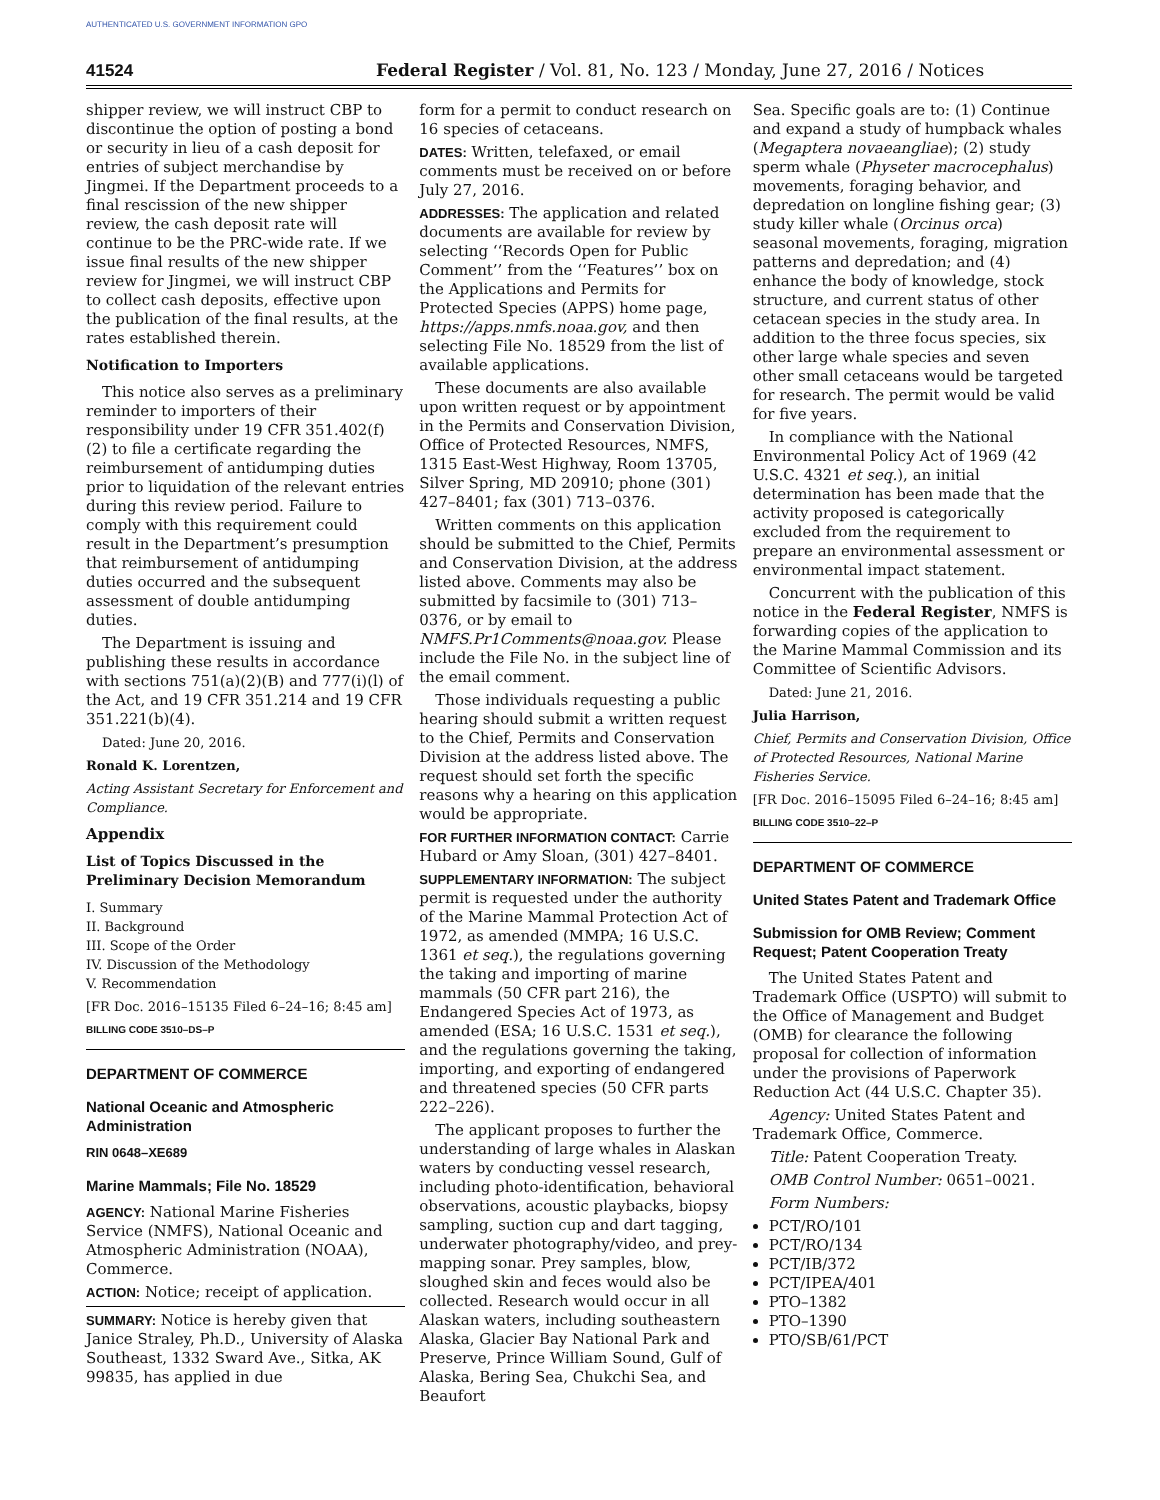AUTHENTICATED U.S. GOVERNMENT INFORMATION GPO
41524 Federal Register / Vol. 81, No. 123 / Monday, June 27, 2016 / Notices
shipper review, we will instruct CBP to discontinue the option of posting a bond or security in lieu of a cash deposit for entries of subject merchandise by Jingmei. If the Department proceeds to a final rescission of the new shipper review, the cash deposit rate will continue to be the PRC-wide rate. If we issue final results of the new shipper review for Jingmei, we will instruct CBP to collect cash deposits, effective upon the publication of the final results, at the rates established therein.
Notification to Importers
This notice also serves as a preliminary reminder to importers of their responsibility under 19 CFR 351.402(f)(2) to file a certificate regarding the reimbursement of antidumping duties prior to liquidation of the relevant entries during this review period. Failure to comply with this requirement could result in the Department’s presumption that reimbursement of antidumping duties occurred and the subsequent assessment of double antidumping duties.
The Department is issuing and publishing these results in accordance with sections 751(a)(2)(B) and 777(i)(l) of the Act, and 19 CFR 351.214 and 19 CFR 351.221(b)(4).
Dated: June 20, 2016.
Ronald K. Lorentzen,
Acting Assistant Secretary for Enforcement and Compliance.
Appendix
List of Topics Discussed in the Preliminary Decision Memorandum
I. Summary
II. Background
III. Scope of the Order
IV. Discussion of the Methodology
V. Recommendation
[FR Doc. 2016–15135 Filed 6–24–16; 8:45 am]
BILLING CODE 3510–DS–P
DEPARTMENT OF COMMERCE
National Oceanic and Atmospheric Administration
RIN 0648–XE689
Marine Mammals; File No. 18529
AGENCY: National Marine Fisheries Service (NMFS), National Oceanic and Atmospheric Administration (NOAA), Commerce.
ACTION: Notice; receipt of application.
SUMMARY: Notice is hereby given that Janice Straley, Ph.D., University of Alaska Southeast, 1332 Sward Ave., Sitka, AK 99835, has applied in due
form for a permit to conduct research on 16 species of cetaceans.
DATES: Written, telefaxed, or email comments must be received on or before July 27, 2016.
ADDRESSES: The application and related documents are available for review by selecting ‘‘Records Open for Public Comment’’ from the ‘‘Features’’ box on the Applications and Permits for Protected Species (APPS) home page, https://apps.nmfs.noaa.gov, and then selecting File No. 18529 from the list of available applications.
These documents are also available upon written request or by appointment in the Permits and Conservation Division, Office of Protected Resources, NMFS, 1315 East-West Highway, Room 13705, Silver Spring, MD 20910; phone (301) 427–8401; fax (301) 713–0376.
Written comments on this application should be submitted to the Chief, Permits and Conservation Division, at the address listed above. Comments may also be submitted by facsimile to (301) 713–0376, or by email to NMFS.Pr1Comments@noaa.gov. Please include the File No. in the subject line of the email comment.
Those individuals requesting a public hearing should submit a written request to the Chief, Permits and Conservation Division at the address listed above. The request should set forth the specific reasons why a hearing on this application would be appropriate.
FOR FURTHER INFORMATION CONTACT: Carrie Hubard or Amy Sloan, (301) 427–8401.
SUPPLEMENTARY INFORMATION: The subject permit is requested under the authority of the Marine Mammal Protection Act of 1972, as amended (MMPA; 16 U.S.C. 1361 et seq.), the regulations governing the taking and importing of marine mammals (50 CFR part 216), the Endangered Species Act of 1973, as amended (ESA; 16 U.S.C. 1531 et seq.), and the regulations governing the taking, importing, and exporting of endangered and threatened species (50 CFR parts 222–226).
The applicant proposes to further the understanding of large whales in Alaskan waters by conducting vessel research, including photo-identification, behavioral observations, acoustic playbacks, biopsy sampling, suction cup and dart tagging, underwater photography/video, and prey-mapping sonar. Prey samples, blow, sloughed skin and feces would also be collected. Research would occur in all Alaskan waters, including southeastern Alaska, Glacier Bay National Park and Preserve, Prince William Sound, Gulf of Alaska, Bering Sea, Chukchi Sea, and Beaufort
Sea. Specific goals are to: (1) Continue and expand a study of humpback whales (Megaptera novaeangliae); (2) study sperm whale (Physeter macrocephalus) movements, foraging behavior, and depredation on longline fishing gear; (3) study killer whale (Orcinus orca) seasonal movements, foraging, migration patterns and depredation; and (4) enhance the body of knowledge, stock structure, and current status of other cetacean species in the study area. In addition to the three focus species, six other large whale species and seven other small cetaceans would be targeted for research. The permit would be valid for five years.
In compliance with the National Environmental Policy Act of 1969 (42 U.S.C. 4321 et seq.), an initial determination has been made that the activity proposed is categorically excluded from the requirement to prepare an environmental assessment or environmental impact statement.
Concurrent with the publication of this notice in the Federal Register, NMFS is forwarding copies of the application to the Marine Mammal Commission and its Committee of Scientific Advisors.
Dated: June 21, 2016.
Julia Harrison,
Chief, Permits and Conservation Division, Office of Protected Resources, National Marine Fisheries Service.
[FR Doc. 2016–15095 Filed 6–24–16; 8:45 am]
BILLING CODE 3510–22–P
DEPARTMENT OF COMMERCE
United States Patent and Trademark Office
Submission for OMB Review; Comment Request; Patent Cooperation Treaty
The United States Patent and Trademark Office (USPTO) will submit to the Office of Management and Budget (OMB) for clearance the following proposal for collection of information under the provisions of Paperwork Reduction Act (44 U.S.C. Chapter 35).
Agency: United States Patent and Trademark Office, Commerce.
Title: Patent Cooperation Treaty.
OMB Control Number: 0651–0021.
Form Numbers:
PCT/RO/101
PCT/RO/134
PCT/IB/372
PCT/IPEA/401
PTO–1382
PTO–1390
PTO/SB/61/PCT